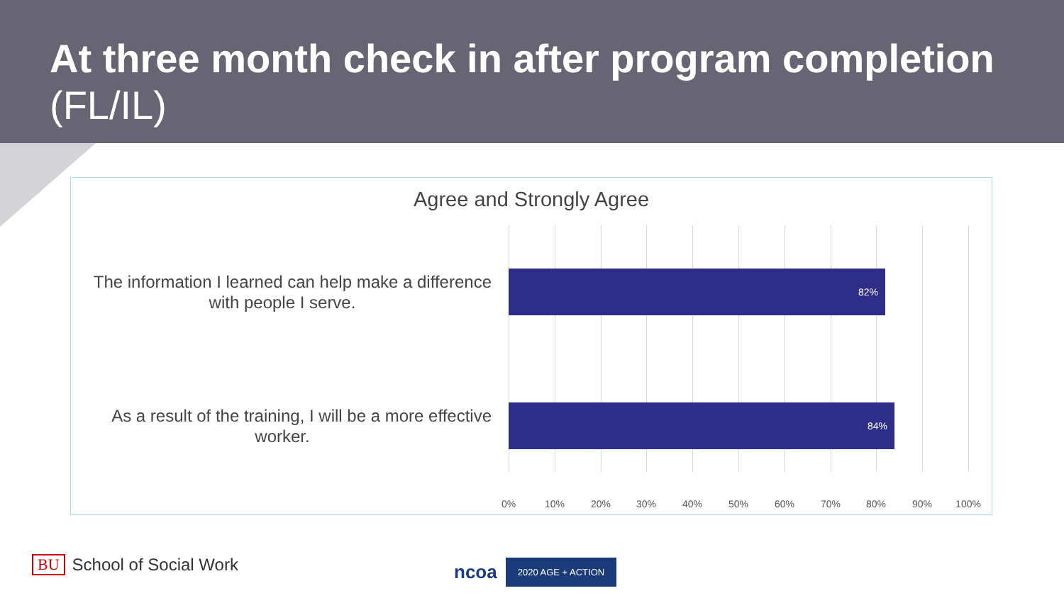At three month check in after program completion (FL/IL)
Agree and Strongly Agree
The information I learned can help make a difference
with people I serve.
As a result of the training, I will be a more effective
worker.
82%
84%
0% 10% 20% 30% 40% 50% 60% 70% 80% 90% 100%
BU School of Social Work
ncoa
2020 AGE + ACTION